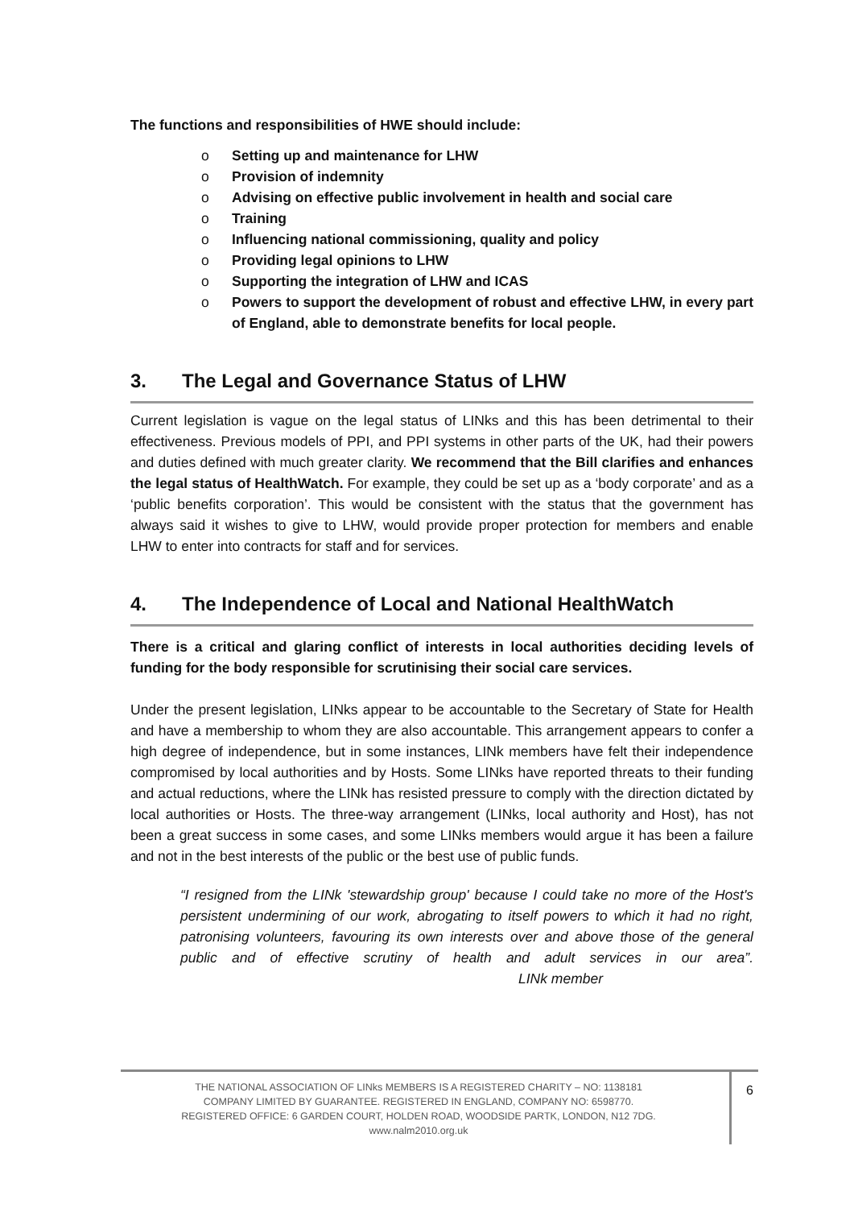The functions and responsibilities of HWE should include:
o Setting up and maintenance for LHW
o Provision of indemnity
o Advising on effective public involvement in health and social care
o Training
o Influencing national commissioning, quality and policy
o Providing legal opinions to LHW
o Supporting the integration of LHW and ICAS
o Powers to support the development of robust and effective LHW, in every part of England, able to demonstrate benefits for local people.
3. The Legal and Governance Status of LHW
Current legislation is vague on the legal status of LINks and this has been detrimental to their effectiveness. Previous models of PPI, and PPI systems in other parts of the UK, had their powers and duties defined with much greater clarity. We recommend that the Bill clarifies and enhances the legal status of HealthWatch. For example, they could be set up as a ‘body corporate’ and as a ‘public benefits corporation’. This would be consistent with the status that the government has always said it wishes to give to LHW, would provide proper protection for members and enable LHW to enter into contracts for staff and for services.
4. The Independence of Local and National HealthWatch
There is a critical and glaring conflict of interests in local authorities deciding levels of funding for the body responsible for scrutinising their social care services.
Under the present legislation, LINks appear to be accountable to the Secretary of State for Health and have a membership to whom they are also accountable. This arrangement appears to confer a high degree of independence, but in some instances, LINk members have felt their independence compromised by local authorities and by Hosts. Some LINks have reported threats to their funding and actual reductions, where the LINk has resisted pressure to comply with the direction dictated by local authorities or Hosts. The three-way arrangement (LINks, local authority and Host), has not been a great success in some cases, and some LINks members would argue it has been a failure and not in the best interests of the public or the best use of public funds.
“I resigned from the LINk 'stewardship group' because I could take no more of the Host's persistent undermining of our work, abrogating to itself powers to which it had no right, patronising volunteers, favouring its own interests over and above those of the general public and of effective scrutiny of health and adult services in our area”. LINk member
THE NATIONAL ASSOCIATION OF LINks MEMBERS IS A REGISTERED CHARITY – NO: 1138181
COMPANY LIMITED BY GUARANTEE. REGISTERED IN ENGLAND, COMPANY NO: 6598770.
REGISTERED OFFICE: 6 GARDEN COURT, HOLDEN ROAD, WOODSIDE PARTK, LONDON, N12 7DG.
www.nalm2010.org.uk
6